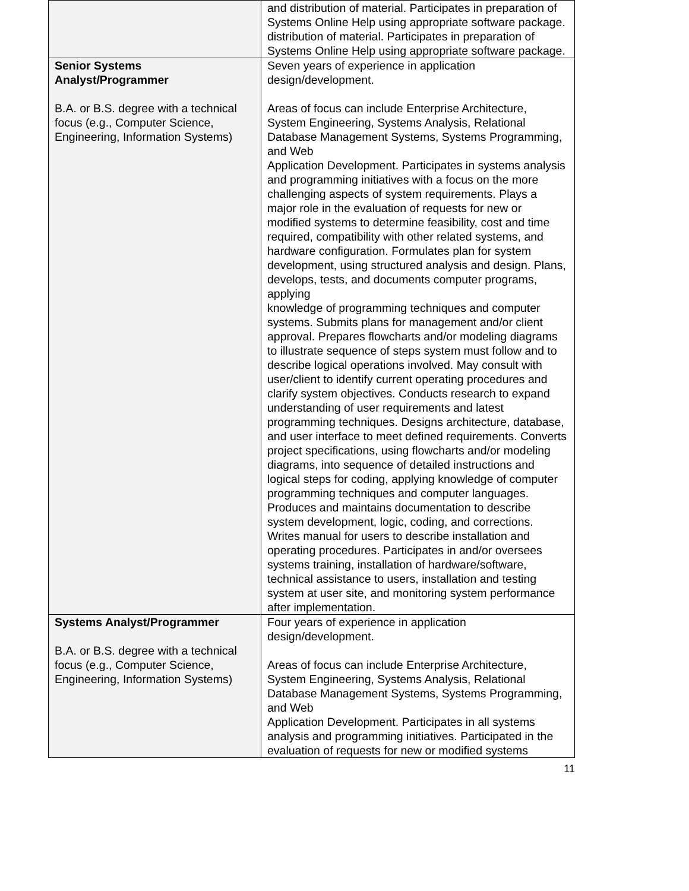| | and distribution of material. Participates in preparation of Systems Online Help using appropriate software package. distribution of material. Participates in preparation of Systems Online Help using appropriate software package. |
| Senior Systems Analyst/Programmer B.A. or B.S. degree with a technical focus (e.g., Computer Science, Engineering, Information Systems) | Seven years of experience in application design/development. Areas of focus can include Enterprise Architecture, System Engineering, Systems Analysis, Relational Database Management Systems, Systems Programming, and Web Application Development. Participates in systems analysis and programming initiatives with a focus on the more challenging aspects of system requirements. Plays a major role in the evaluation of requests for new or modified systems to determine feasibility, cost and time required, compatibility with other related systems, and hardware configuration. Formulates plan for system development, using structured analysis and design. Plans, develops, tests, and documents computer programs, applying knowledge of programming techniques and computer systems. Submits plans for management and/or client approval. Prepares flowcharts and/or modeling diagrams to illustrate sequence of steps system must follow and to describe logical operations involved. May consult with user/client to identify current operating procedures and clarify system objectives. Conducts research to expand understanding of user requirements and latest programming techniques. Designs architecture, database, and user interface to meet defined requirements. Converts project specifications, using flowcharts and/or modeling diagrams, into sequence of detailed instructions and logical steps for coding, applying knowledge of computer programming techniques and computer languages. Produces and maintains documentation to describe system development, logic, coding, and corrections. Writes manual for users to describe installation and operating procedures. Participates in and/or oversees systems training, installation of hardware/software, technical assistance to users, installation and testing system at user site, and monitoring system performance after implementation. |
| Systems Analyst/Programmer B.A. or B.S. degree with a technical focus (e.g., Computer Science, Engineering, Information Systems) | Four years of experience in application design/development. Areas of focus can include Enterprise Architecture, System Engineering, Systems Analysis, Relational Database Management Systems, Systems Programming, and Web Application Development. Participates in all systems analysis and programming initiatives. Participated in the evaluation of requests for new or modified systems |
11